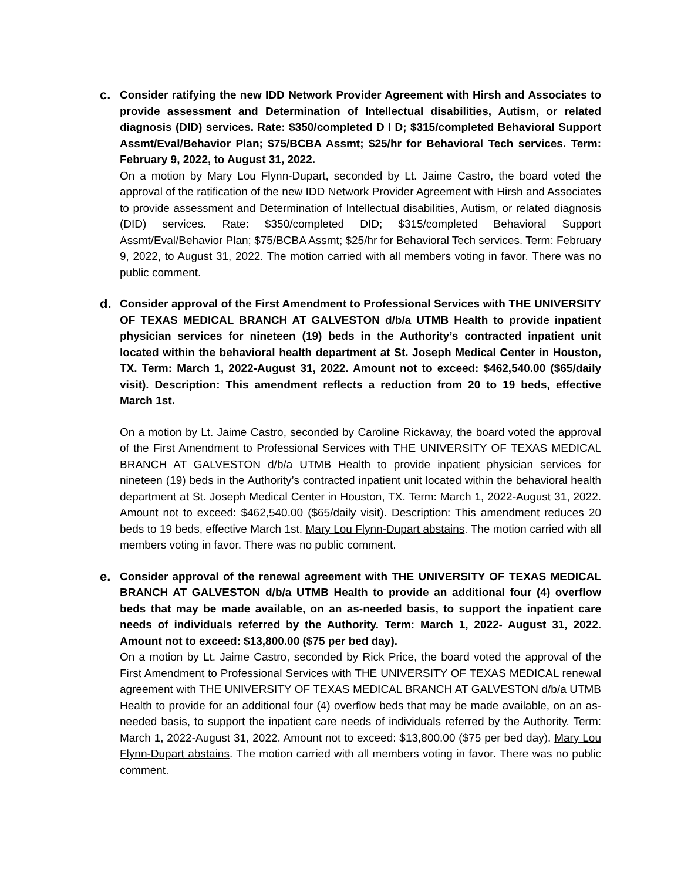c.
Consider ratifying the new IDD Network Provider Agreement with Hirsh and Associates to provide assessment and Determination of Intellectual disabilities, Autism, or related diagnosis (DID) services. Rate: $350/completed D I D; $315/completed Behavioral Support Assmt/Eval/Behavior Plan; $75/BCBA Assmt; $25/hr for Behavioral Tech services. Term: February 9, 2022, to August 31, 2022.
On a motion by Mary Lou Flynn-Dupart, seconded by Lt. Jaime Castro, the board voted the approval of the ratification of the new IDD Network Provider Agreement with Hirsh and Associates to provide assessment and Determination of Intellectual disabilities, Autism, or related diagnosis (DID) services. Rate: $350/completed DID; $315/completed Behavioral Support Assmt/Eval/Behavior Plan; $75/BCBA Assmt; $25/hr for Behavioral Tech services. Term: February 9, 2022, to August 31, 2022. The motion carried with all members voting in favor. There was no public comment.
d.
Consider approval of the First Amendment to Professional Services with THE UNIVERSITY OF TEXAS MEDICAL BRANCH AT GALVESTON d/b/a UTMB Health to provide inpatient physician services for nineteen (19) beds in the Authority’s contracted inpatient unit located within the behavioral health department at St. Joseph Medical Center in Houston, TX. Term: March 1, 2022-August 31, 2022. Amount not to exceed: $462,540.00 ($65/daily visit). Description: This amendment reflects a reduction from 20 to 19 beds, effective March 1st.
On a motion by Lt. Jaime Castro, seconded by Caroline Rickaway, the board voted the approval of the First Amendment to Professional Services with THE UNIVERSITY OF TEXAS MEDICAL BRANCH AT GALVESTON d/b/a UTMB Health to provide inpatient physician services for nineteen (19) beds in the Authority’s contracted inpatient unit located within the behavioral health department at St. Joseph Medical Center in Houston, TX. Term: March 1, 2022-August 31, 2022. Amount not to exceed: $462,540.00 ($65/daily visit). Description: This amendment reduces 20 beds to 19 beds, effective March 1st. Mary Lou Flynn-Dupart abstains. The motion carried with all members voting in favor. There was no public comment.
e.
Consider approval of the renewal agreement with THE UNIVERSITY OF TEXAS MEDICAL BRANCH AT GALVESTON d/b/a UTMB Health to provide an additional four (4) overflow beds that may be made available, on an as-needed basis, to support the inpatient care needs of individuals referred by the Authority. Term: March 1, 2022- August 31, 2022. Amount not to exceed: $13,800.00 ($75 per bed day).
On a motion by Lt. Jaime Castro, seconded by Rick Price, the board voted the approval of the First Amendment to Professional Services with THE UNIVERSITY OF TEXAS MEDICAL renewal agreement with THE UNIVERSITY OF TEXAS MEDICAL BRANCH AT GALVESTON d/b/a UTMB Health to provide for an additional four (4) overflow beds that may be made available, on an as-needed basis, to support the inpatient care needs of individuals referred by the Authority. Term: March 1, 2022-August 31, 2022. Amount not to exceed: $13,800.00 ($75 per bed day). Mary Lou Flynn-Dupart abstains. The motion carried with all members voting in favor. There was no public comment.